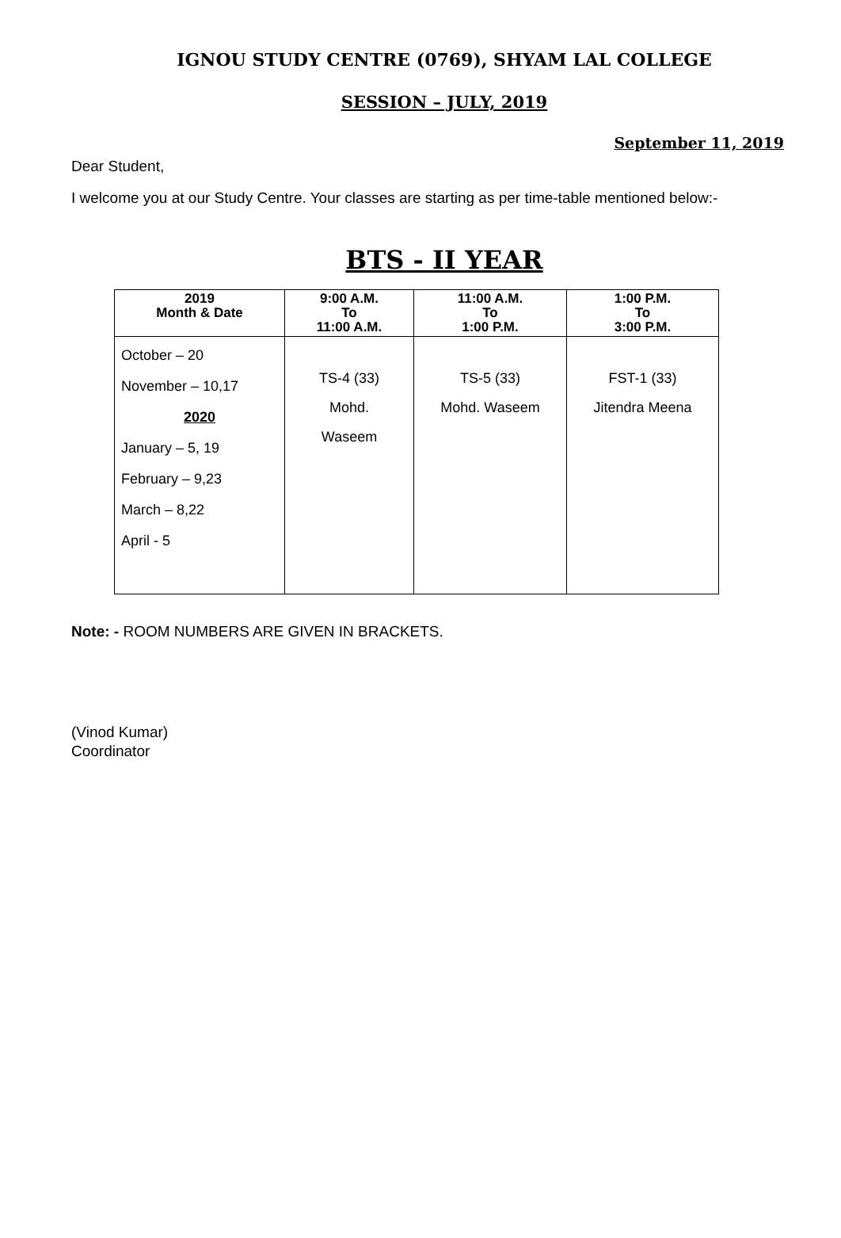IGNOU STUDY CENTRE (0769), SHYAM LAL COLLEGE
SESSION – JULY, 2019
September 11, 2019
Dear Student,
I welcome you at our Study Centre. Your classes are starting as per time-table mentioned below:-
BTS - II YEAR
| 2019 Month & Date | 9:00 A.M. To 11:00 A.M. | 11:00 A.M. To 1:00 P.M. | 1:00 P.M. To 3:00 P.M. |
| --- | --- | --- | --- |
| October – 20 November – 10,17 2020 January – 5, 19 February – 9,23 March – 8,22 April - 5 | TS-4 (33) Mohd. Waseem | TS-5 (33) Mohd. Waseem | FST-1 (33) Jitendra Meena |
Note: - ROOM NUMBERS ARE GIVEN IN BRACKETS.
(Vinod Kumar)
Coordinator